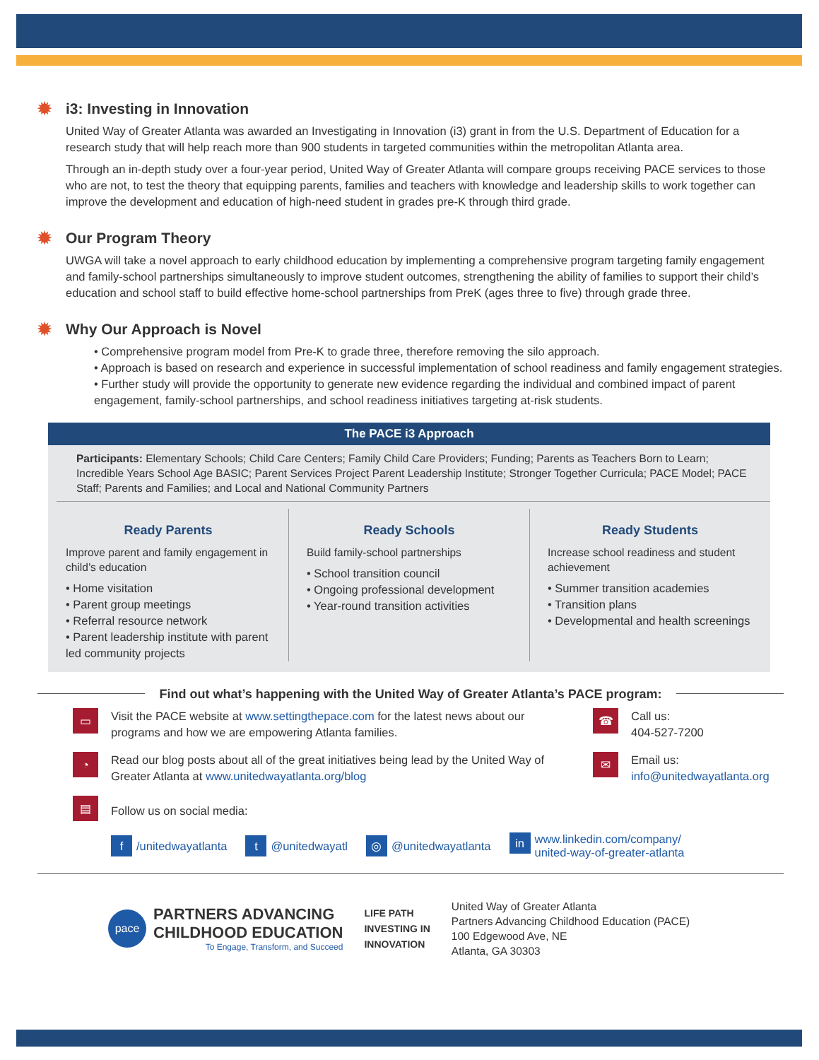✹ i3: Investing in Innovation
United Way of Greater Atlanta was awarded an Investigating in Innovation (i3) grant in from the U.S. Department of Education for a research study that will help reach more than 900 students in targeted communities within the metropolitan Atlanta area.
Through an in-depth study over a four-year period, United Way of Greater Atlanta will compare groups receiving PACE services to those who are not, to test the theory that equipping parents, families and teachers with knowledge and leadership skills to work together can improve the development and education of high-need student in grades pre-K through third grade.
✹ Our Program Theory
UWGA will take a novel approach to early childhood education by implementing a comprehensive program targeting family engagement and family-school partnerships simultaneously to improve student outcomes, strengthening the ability of families to support their child’s education and school staff to build effective home-school partnerships from PreK (ages three to five) through grade three.
✹ Why Our Approach is Novel
• Comprehensive program model from Pre-K to grade three, therefore removing the silo approach.
• Approach is based on research and experience in successful implementation of school readiness and family engagement strategies.
• Further study will provide the opportunity to generate new evidence regarding the individual and combined impact of parent engagement, family-school partnerships, and school readiness initiatives targeting at-risk students.
The PACE i3 Approach
Participants: Elementary Schools; Child Care Centers; Family Child Care Providers; Funding; Parents as Teachers Born to Learn; Incredible Years School Age BASIC; Parent Services Project Parent Leadership Institute; Stronger Together Curricula; PACE Model; PACE Staff; Parents and Families; and Local and National Community Partners
Ready Parents
Improve parent and family engagement in child’s education
• Home visitation
• Parent group meetings
• Referral resource network
• Parent leadership institute with parent led community projects
Ready Schools
Build family-school partnerships
• School transition council
• Ongoing professional development
• Year-round transition activities
Ready Students
Increase school readiness and student achievement
• Summer transition academies
• Transition plans
• Developmental and health screenings
Find out what’s happening with the United Way of Greater Atlanta’s PACE program:
▭
Visit the PACE website at www.settingthepace.com for the latest news about our programs and how we are empowering Atlanta families.
◔
Read our blog posts about all of the great initiatives being lead by the United Way of Greater Atlanta at www.unitedwayatlanta.org/blog
☎
Call us:
404-527-7200
✉
Email us:
info@unitedwayatlanta.org
▤
Follow us on social media:
f /unitedwayatlanta t @unitedwayatl ◎ @unitedwayatlanta in www.linkedin.com/company/
united-way-of-greater-atlanta
pace
PARTNERS ADVANCING
CHILDHOOD EDUCATION
To Engage, Transform, and Succeed
LIFE PATH
INVESTING IN
INNOVATION
United Way of Greater Atlanta
Partners Advancing Childhood Education (PACE)
100 Edgewood Ave, NE
Atlanta, GA 30303